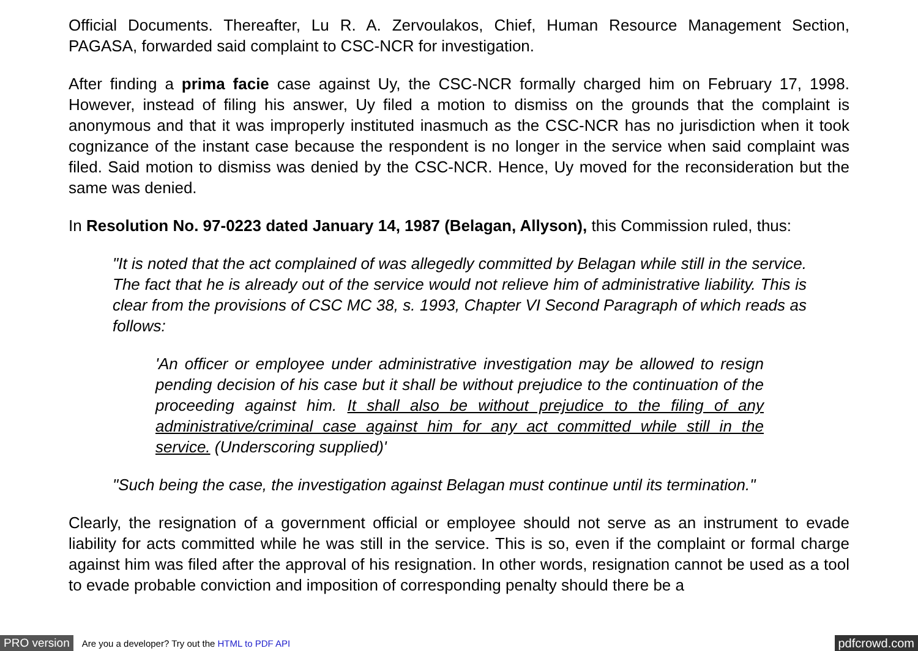Official Documents. Thereafter, Lu R. A. Zervoulakos, Chief, Human Resource Management Section, PAGASA, forwarded said complaint to CSC-NCR for investigation.
After finding a prima facie case against Uy, the CSC-NCR formally charged him on February 17, 1998. However, instead of filing his answer, Uy filed a motion to dismiss on the grounds that the complaint is anonymous and that it was improperly instituted inasmuch as the CSC-NCR has no jurisdiction when it took cognizance of the instant case because the respondent is no longer in the service when said complaint was filed. Said motion to dismiss was denied by the CSC-NCR. Hence, Uy moved for the reconsideration but the same was denied.
In Resolution No. 97-0223 dated January 14, 1987 (Belagan, Allyson), this Commission ruled, thus:
"It is noted that the act complained of was allegedly committed by Belagan while still in the service. The fact that he is already out of the service would not relieve him of administrative liability. This is clear from the provisions of CSC MC 38, s. 1993, Chapter VI Second Paragraph of which reads as follows:
'An officer or employee under administrative investigation may be allowed to resign pending decision of his case but it shall be without prejudice to the continuation of the proceeding against him. It shall also be without prejudice to the filing of any administrative/criminal case against him for any act committed while still in the service. (Underscoring supplied)'
"Such being the case, the investigation against Belagan must continue until its termination."
Clearly, the resignation of a government official or employee should not serve as an instrument to evade liability for acts committed while he was still in the service. This is so, even if the complaint or formal charge against him was filed after the approval of his resignation. In other words, resignation cannot be used as a tool to evade probable conviction and imposition of corresponding penalty should there be a
PRO version Are you a developer? Try out the HTML to PDF API pdfcrowd.com